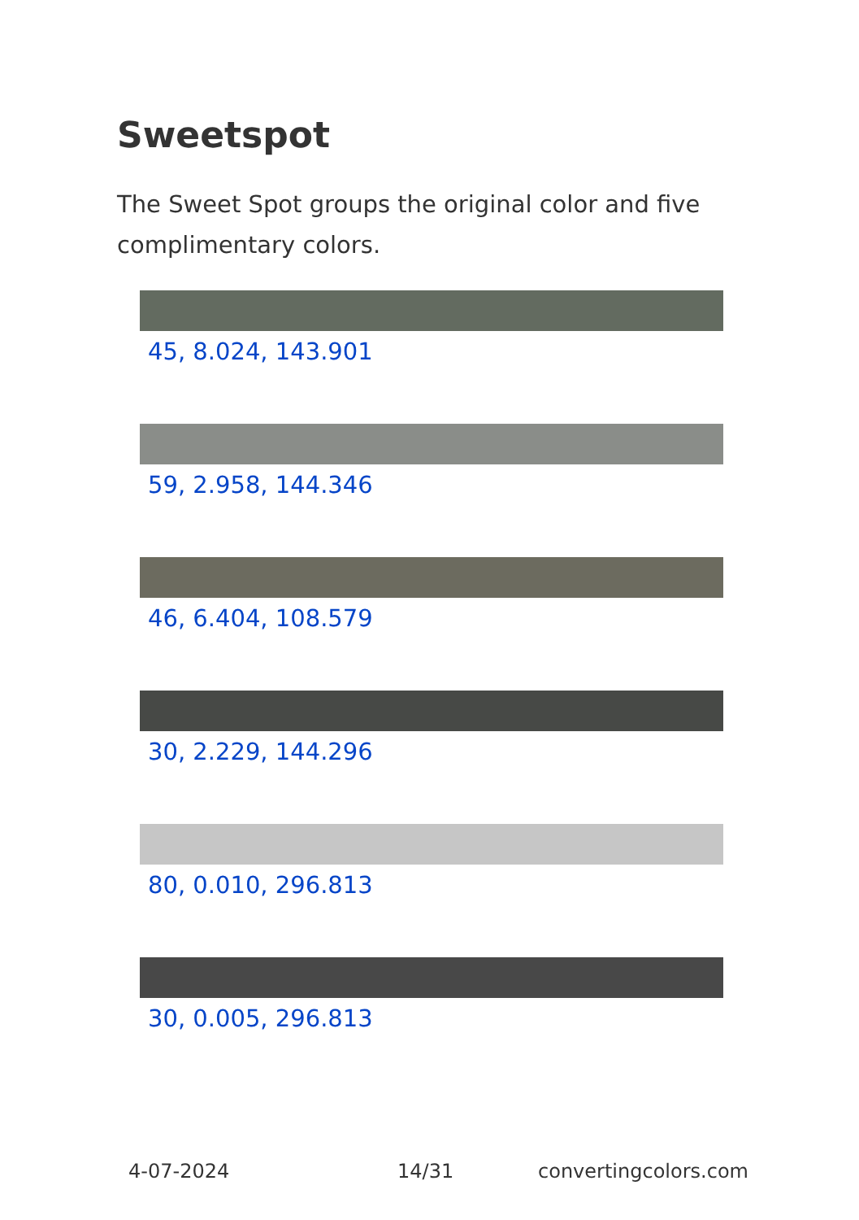Sweetspot
The Sweet Spot groups the original color and five complimentary colors.
45, 8.024, 143.901
59, 2.958, 144.346
46, 6.404, 108.579
30, 2.229, 144.296
80, 0.010, 296.813
30, 0.005, 296.813
4-07-2024 14/31 convertingcolors.com